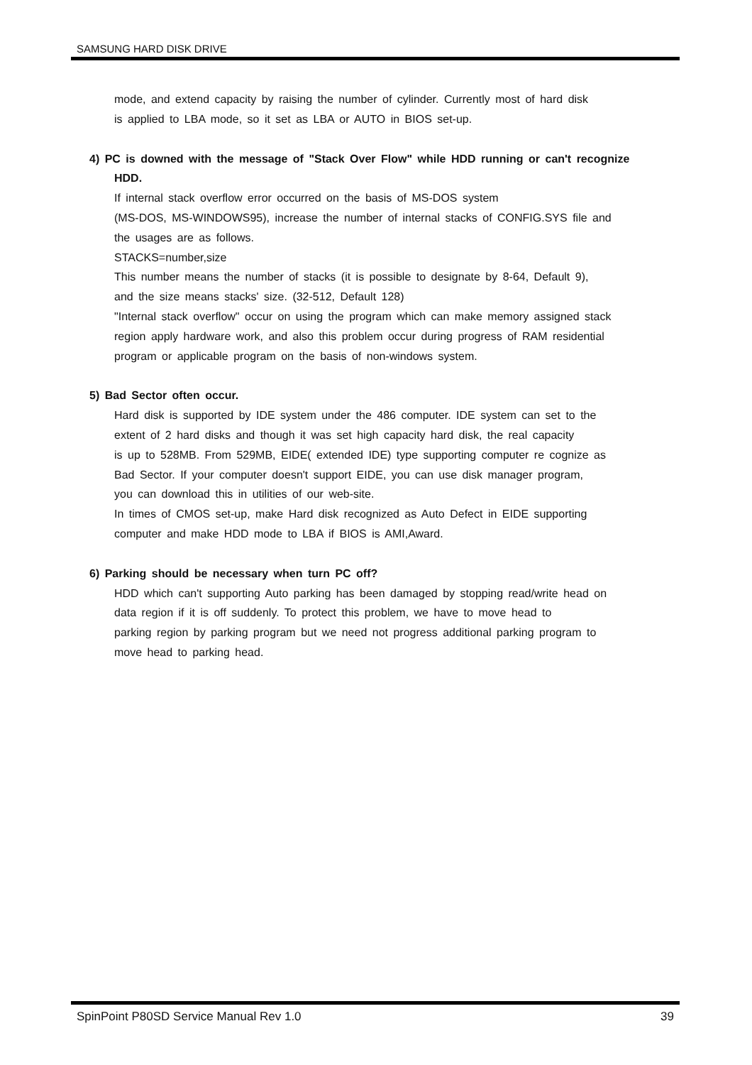SAMSUNG HARD DISK DRIVE
mode, and extend capacity by raising the number of cylinder. Currently most of hard disk
is applied to LBA mode, so it set as LBA or AUTO in BIOS set-up.
4) PC is downed with the message of "Stack Over Flow" while HDD running or can't recognize
HDD.
If internal stack overflow error occurred on the basis of MS-DOS system
(MS-DOS, MS-WINDOWS95), increase the number of internal stacks of CONFIG.SYS file and
the usages are as follows.
STACKS=number,size
This number means the number of stacks (it is possible to designate by 8-64, Default 9),
and the size means stacks' size. (32-512, Default 128)
"Internal stack overflow" occur on using the program which can make memory assigned stack
region apply hardware work, and also this problem occur during progress of RAM residential
program or applicable program on the basis of non-windows system.
5) Bad Sector often occur.
Hard disk is supported by IDE system under the 486 computer. IDE system can set to the
extent of 2 hard disks and though it was set high capacity hard disk, the real capacity
is up to 528MB. From 529MB, EIDE( extended IDE) type supporting computer re cognize as
Bad Sector. If your computer doesn't support EIDE, you can use disk manager program,
you can download this in utilities of our web-site.
In times of CMOS set-up, make Hard disk recognized as Auto Defect in EIDE supporting
computer and make HDD mode to LBA if BIOS is AMI,Award.
6) Parking should be necessary when turn PC off?
HDD which can't supporting Auto parking has been damaged by stopping read/write head on
data region if it is off suddenly. To protect this problem, we have to move head to
parking region by parking program but we need not progress additional parking program to
move head to parking head.
SpinPoint P80SD Service Manual Rev 1.0 39